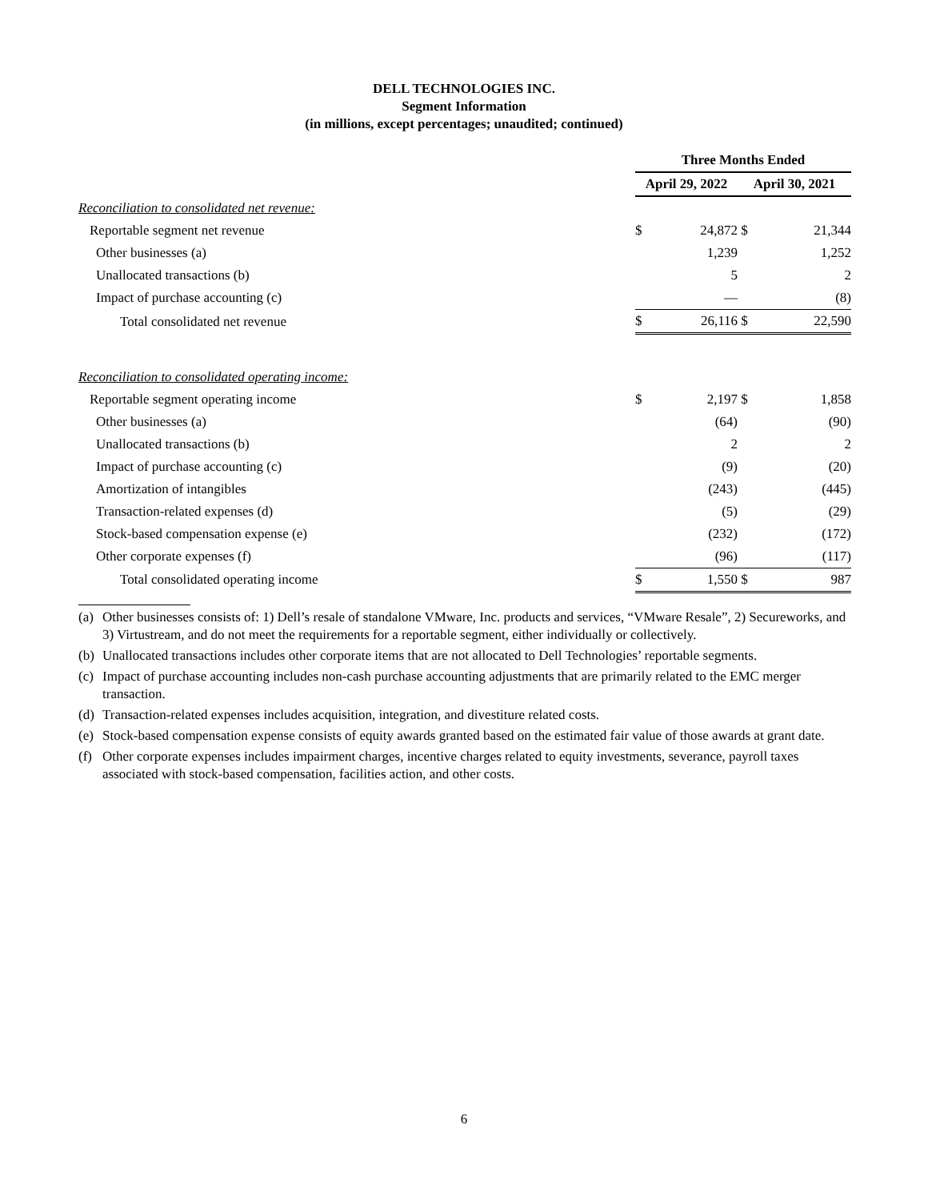DELL TECHNOLOGIES INC.
Segment Information
(in millions, except percentages; unaudited; continued)
| | Three Months Ended | | | |
| | April 29, 2022 | | April 30, 2021 | |
| Reconciliation to consolidated net revenue: | | | | |
| Reportable segment net revenue | $ | 24,872 | $ | 21,344 |
| Other businesses (a) | | 1,239 | | 1,252 |
| Unallocated transactions (b) | | 5 | | 2 |
| Impact of purchase accounting (c) | | — | | (8) |
| Total consolidated net revenue | $ | 26,116 | $ | 22,590 |
| Reconciliation to consolidated operating income: | | | | |
| Reportable segment operating income | $ | 2,197 | $ | 1,858 |
| Other businesses (a) | | (64) | | (90) |
| Unallocated transactions (b) | | 2 | | 2 |
| Impact of purchase accounting (c) | | (9) | | (20) |
| Amortization of intangibles | | (243) | | (445) |
| Transaction-related expenses (d) | | (5) | | (29) |
| Stock-based compensation expense (e) | | (232) | | (172) |
| Other corporate expenses (f) | | (96) | | (117) |
| Total consolidated operating income | $ | 1,550 | $ | 987 |
(a) Other businesses consists of: 1) Dell’s resale of standalone VMware, Inc. products and services, “VMware Resale”, 2) Secureworks, and 3) Virtustream, and do not meet the requirements for a reportable segment, either individually or collectively.
(b) Unallocated transactions includes other corporate items that are not allocated to Dell Technologies’ reportable segments.
(c) Impact of purchase accounting includes non-cash purchase accounting adjustments that are primarily related to the EMC merger transaction.
(d) Transaction-related expenses includes acquisition, integration, and divestiture related costs.
(e) Stock-based compensation expense consists of equity awards granted based on the estimated fair value of those awards at grant date.
(f) Other corporate expenses includes impairment charges, incentive charges related to equity investments, severance, payroll taxes associated with stock-based compensation, facilities action, and other costs.
6